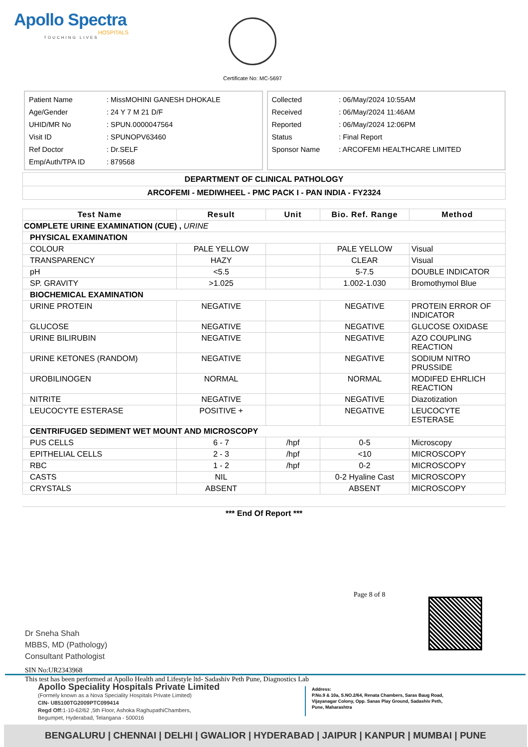Apollo Spectra
HOSPITALS
TOUCHING LIVES
Certificate No: MC-5697
| Patient Name | : MissMOHINI GANESH DHOKALE |
| Age/Gender | : 24 Y 7 M 21 D/F |
| UHID/MR No | : SPUN.0000047564 |
| Visit ID | : SPUNOPV63460 |
| Ref Doctor | : Dr.SELF |
| Emp/Auth/TPA ID | : 879568 |
| Collected | : 06/May/2024 10:55AM |
| Received | : 06/May/2024 11:46AM |
| Reported | : 06/May/2024 12:06PM |
| Status | : Final Report |
| Sponsor Name | : ARCOFEMI HEALTHCARE LIMITED |
DEPARTMENT OF CLINICAL PATHOLOGY
ARCOFEMI - MEDIWHEEL - PMC PACK I - PAN INDIA - FY2324
| Test Name | Result | Unit | Bio. Ref. Range | Method |
| --- | --- | --- | --- | --- |
| COMPLETE URINE EXAMINATION (CUE) , URINE | | | | |
| PHYSICAL EXAMINATION | | | | |
| COLOUR | PALE YELLOW | | PALE YELLOW | Visual |
| TRANSPARENCY | HAZY | | CLEAR | Visual |
| pH | <5.5 | | 5-7.5 | DOUBLE INDICATOR |
| SP. GRAVITY | >1.025 | | 1.002-1.030 | Bromothymol Blue |
| BIOCHEMICAL EXAMINATION | | | | |
| URINE PROTEIN | NEGATIVE | | NEGATIVE | PROTEIN ERROR OF INDICATOR |
| GLUCOSE | NEGATIVE | | NEGATIVE | GLUCOSE OXIDASE |
| URINE BILIRUBIN | NEGATIVE | | NEGATIVE | AZO COUPLING REACTION |
| URINE KETONES (RANDOM) | NEGATIVE | | NEGATIVE | SODIUM NITRO PRUSSIDE |
| UROBILINOGEN | NORMAL | | NORMAL | MODIFED EHRLICH REACTION |
| NITRITE | NEGATIVE | | NEGATIVE | Diazotization |
| LEUCOCYTE ESTERASE | POSITIVE + | | NEGATIVE | LEUCOCYTE ESTERASE |
| CENTRIFUGED SEDIMENT WET MOUNT AND MICROSCOPY | | | | |
| PUS CELLS | 6 - 7 | /hpf | 0-5 | Microscopy |
| EPITHELIAL CELLS | 2 - 3 | /hpf | <10 | MICROSCOPY |
| RBC | 1 - 2 | /hpf | 0-2 | MICROSCOPY |
| CASTS | NIL | | 0-2 Hyaline Cast | MICROSCOPY |
| CRYSTALS | ABSENT | | ABSENT | MICROSCOPY |
*** End Of Report ***
Page 8 of 8
Dr Sneha Shah
MBBS, MD (Pathology)
Consultant Pathologist
SIN No:UR2343968
This test has been performed at Apollo Health and Lifestyle ltd- Sadashiv Peth Pune, Diagnostics Lab
Apollo Speciality Hospitals Private Limited
(Formely known as a Nova Speciality Hospitals Private Limited)
CIN- U85100TG2009PTC099414
Regd Off: 1-10-62/62 ,5th Floor, Ashoka RaghupathiChambers,
Begumpet, Hyderabad, Telangana - 500016
Address:
P.No.9 & 10a, S.NO.2/64, Renata Chambers, Saras Baug Road,
Vijayanagar Colony, Opp. Sanas Play Ground, Sadashiv Peth,
Pune, Maharashtra
BENGALURU | CHENNAI | DELHI | GWALIOR | HYDERABAD | JAIPUR | KANPUR | MUMBAI | PUNE